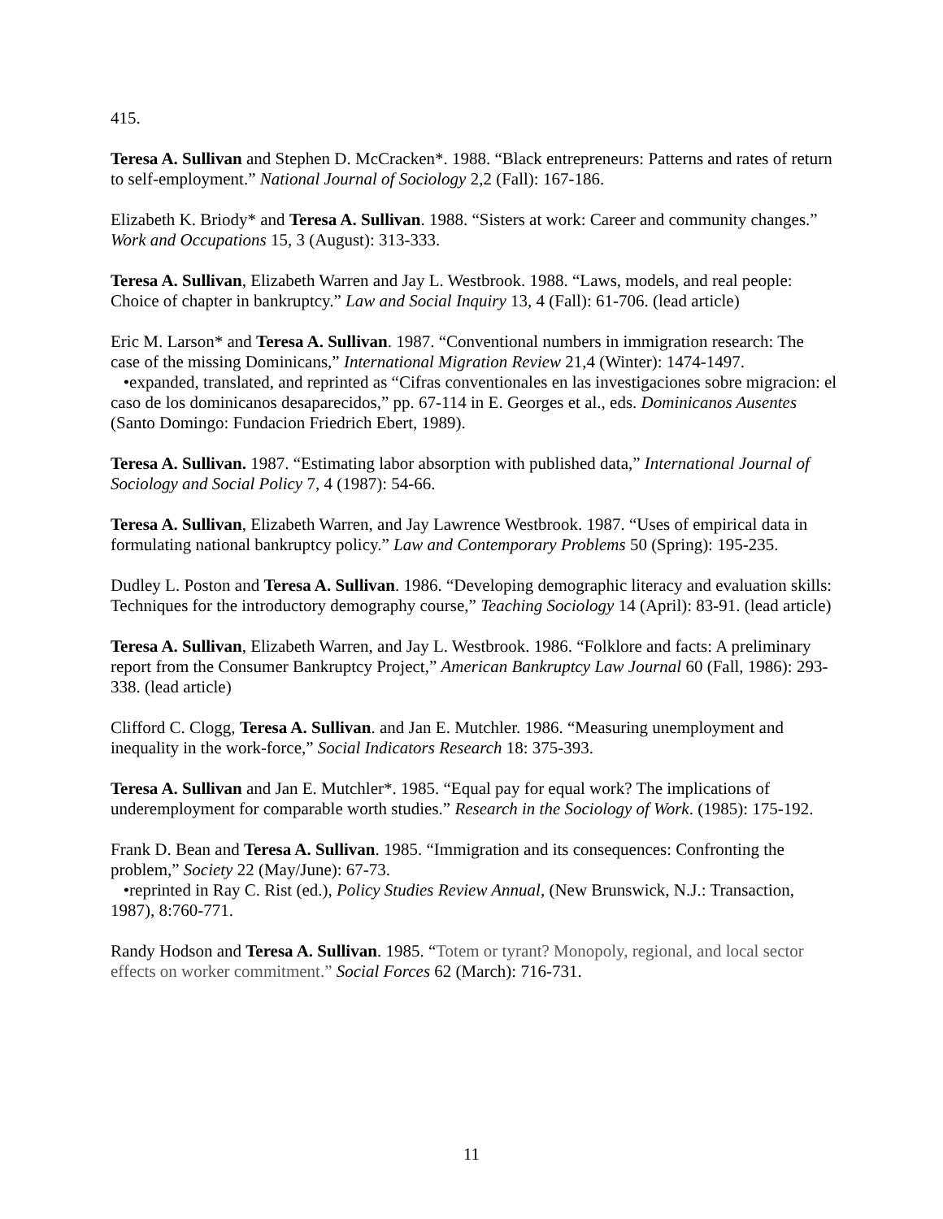415.
Teresa A. Sullivan and Stephen D. McCracken*. 1988. “Black entrepreneurs: Patterns and rates of return to self-employment.” National Journal of Sociology 2,2 (Fall): 167-186.
Elizabeth K. Briody* and Teresa A. Sullivan. 1988. “Sisters at work: Career and community changes.” Work and Occupations 15, 3 (August): 313-333.
Teresa A. Sullivan, Elizabeth Warren and Jay L. Westbrook. 1988. “Laws, models, and real people: Choice of chapter in bankruptcy.” Law and Social Inquiry 13, 4 (Fall): 61-706. (lead article)
Eric M. Larson* and Teresa A. Sullivan. 1987. “Conventional numbers in immigration research: The case of the missing Dominicans,” International Migration Review 21,4 (Winter): 1474-1497.
•expanded, translated, and reprinted as “Cifras conventionales en las investigaciones sobre migracion: el caso de los dominicanos desaparecidos,” pp. 67-114 in E. Georges et al., eds. Dominicanos Ausentes (Santo Domingo: Fundacion Friedrich Ebert, 1989).
Teresa A. Sullivan. 1987. “Estimating labor absorption with published data,” International Journal of Sociology and Social Policy 7, 4 (1987): 54-66.
Teresa A. Sullivan, Elizabeth Warren, and Jay Lawrence Westbrook. 1987. “Uses of empirical data in formulating national bankruptcy policy.” Law and Contemporary Problems 50 (Spring): 195-235.
Dudley L. Poston and Teresa A. Sullivan. 1986. “Developing demographic literacy and evaluation skills: Techniques for the introductory demography course,” Teaching Sociology 14 (April): 83-91. (lead article)
Teresa A. Sullivan, Elizabeth Warren, and Jay L. Westbrook. 1986. “Folklore and facts: A preliminary report from the Consumer Bankruptcy Project,” American Bankruptcy Law Journal 60 (Fall, 1986): 293-338. (lead article)
Clifford C. Clogg, Teresa A. Sullivan. and Jan E. Mutchler. 1986. “Measuring unemployment and inequality in the work-force,” Social Indicators Research 18: 375-393.
Teresa A. Sullivan and Jan E. Mutchler*. 1985. “Equal pay for equal work? The implications of underemployment for comparable worth studies.” Research in the Sociology of Work. (1985): 175-192.
Frank D. Bean and Teresa A. Sullivan. 1985. “Immigration and its consequences: Confronting the problem,” Society 22 (May/June): 67-73.
•reprinted in Ray C. Rist (ed.), Policy Studies Review Annual, (New Brunswick, N.J.: Transaction, 1987), 8:760-771.
Randy Hodson and Teresa A. Sullivan. 1985. “Totem or tyrant? Monopoly, regional, and local sector effects on worker commitment.” Social Forces 62 (March): 716-731.
11